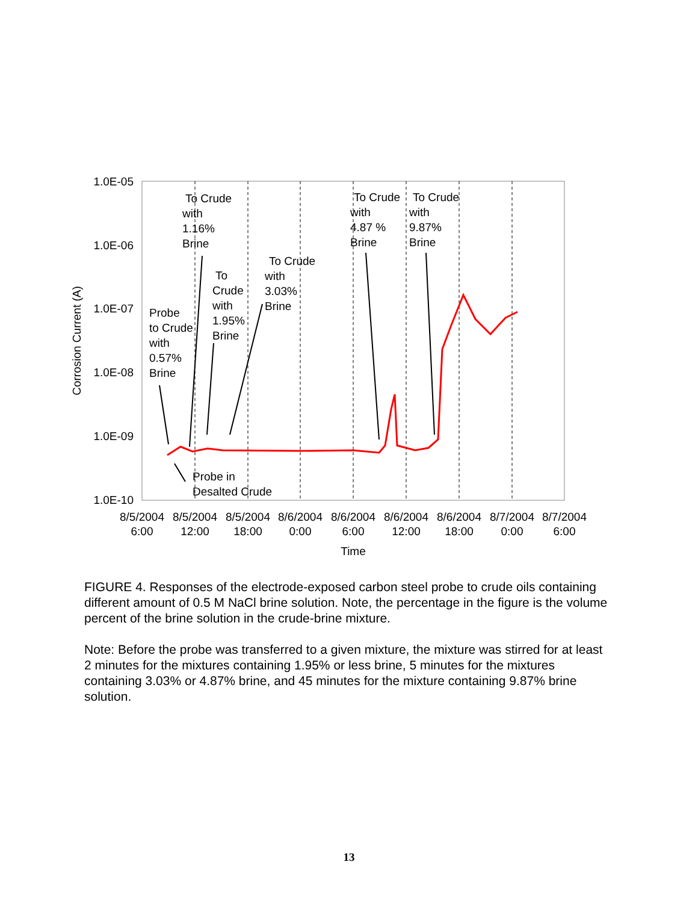1.0E-05
1.0E-06
1.0E-07
1.0E-08
1.0E-09
1.0E-10
8/5/2004
6:00
8/5/2004
12:00
8/5/2004
18:00
8/6/2004
0:00
8/6/2004
6:00
8/6/2004
12:00
8/6/2004
18:00
8/7/2004
0:00
8/7/2004
6:00
Time
Corrosion Current (A)
To Crude
with
1.16%
Brine
To
Crude
with
1.95%
Brine
To Crude
with
3.03%
Brine
Probe
to Crude
with
0.57%
Brine
To Crude
with
4.87 %
Brine
To Crude
with
9.87%
Brine
Probe in
Desalted Crude
FIGURE 4. Responses of the electrode-exposed carbon steel probe to crude oils containing different amount of 0.5 M NaCl brine solution. Note, the percentage in the figure is the volume percent of the brine solution in the crude-brine mixture.
Note: Before the probe was transferred to a given mixture, the mixture was stirred for at least 2 minutes for the mixtures containing 1.95% or less brine, 5 minutes for the mixtures containing 3.03% or 4.87% brine, and 45 minutes for the mixture containing 9.87% brine solution.
13